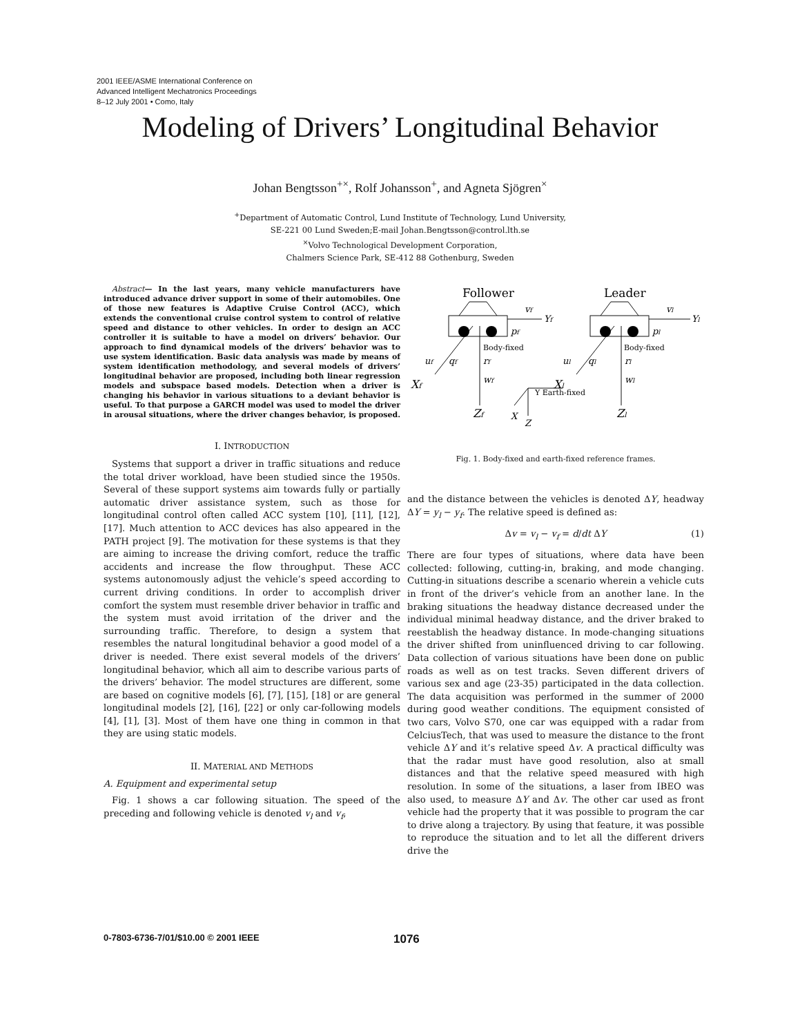2001 IEEE/ASME International Conference on
Advanced Intelligent Mechatronics Proceedings
8–12 July 2001 • Como, Italy
Modeling of Drivers’ Longitudinal Behavior
Johan Bengtsson<sup>+×</sup>, Rolf Johansson<sup>+</sup>, and Agneta Sjögren<sup>×</sup>
<sup>+</sup>Department of Automatic Control, Lund Institute of Technology, Lund University,
SE-221 00 Lund Sweden;E-mail Johan.Bengtsson@control.lth.se
<sup>×</sup>Volvo Technological Development Corporation,
Chalmers Science Park, SE-412 88 Gothenburg, Sweden
Abstract— In the last years, many vehicle manufacturers have introduced advance driver support in some of their automobiles. One of those new features is Adaptive Cruise Control (ACC), which extends the conventional cruise control system to control of relative speed and distance to other vehicles. In order to design an ACC controller it is suitable to have a model on drivers’ behavior. Our approach to find dynamical models of the drivers’ behavior was to use system identification. Basic data analysis was made by means of system identification methodology, and several models of drivers’ longitudinal behavior are proposed, including both linear regression models and subspace based models. Detection when a driver is changing his behavior in various situations to a deviant behavior is useful. To that purpose a GARCH model was used to model the driver in arousal situations, where the driver changes behavior, is proposed.
I. INTRODUCTION
Systems that support a driver in traffic situations and reduce the total driver workload, have been studied since the 1950s. Several of these support systems aim towards fully or partially automatic driver assistance system, such as those for longitudinal control often called ACC system [10], [11], [12], [17]. Much attention to ACC devices has also appeared in the PATH project [9]. The motivation for these systems is that they are aiming to increase the driving comfort, reduce the traffic accidents and increase the flow throughput. These ACC systems autonomously adjust the vehicle’s speed according to current driving conditions. In order to accomplish driver comfort the system must resemble driver behavior in traffic and the system must avoid irritation of the driver and the surrounding traffic. Therefore, to design a system that resembles the natural longitudinal behavior a good model of a driver is needed. There exist several models of the drivers’ longitudinal behavior, which all aim to describe various parts of the drivers’ behavior. The model structures are different, some are based on cognitive models [6], [7], [15], [18] or are general longitudinal models [2], [16], [22] or only car-following models [4], [1], [3]. Most of them have one thing in common in that they are using static models.
II. MATERIAL AND METHODS
A. Equipment and experimental setup
Fig. 1 shows a car following situation. The speed of the preceding and following vehicle is denoted v<sub>l</sub> and v<sub>f</sub>,
Follower
Leader
vf
Yf
vl
Yl
pf
pl
Body-fixed
Body-fixed
uf
qf
rf
ul
ql
rl
wf
wl
Xf
Xl
Y Earth-fixed
Zf
X
Z
Zl
Fig. 1. Body-fixed and earth-fixed reference frames.
and the distance between the vehicles is denoted ΔY, headway ΔY = y<sub>l</sub> − y<sub>f</sub>. The relative speed is defined as:
Δv = v<sub>l</sub> − v<sub>f</sub> = d/dt ΔY (1)
There are four types of situations, where data have been collected: following, cutting-in, braking, and mode changing. Cutting-in situations describe a scenario wherein a vehicle cuts in front of the driver’s vehicle from an another lane. In the braking situations the headway distance decreased under the individual minimal headway distance, and the driver braked to reestablish the headway distance. In mode-changing situations the driver shifted from uninfluenced driving to car following. Data collection of various situations have been done on public roads as well as on test tracks. Seven different drivers of various sex and age (23-35) participated in the data collection. The data acquisition was performed in the summer of 2000 during good weather conditions. The equipment consisted of two cars, Volvo S70, one car was equipped with a radar from CelciusTech, that was used to measure the distance to the front vehicle ΔY and it’s relative speed Δv. A practical difficulty was that the radar must have good resolution, also at small distances and that the relative speed measured with high resolution. In some of the situations, a laser from IBEO was also used, to measure ΔY and Δv. The other car used as front vehicle had the property that it was possible to program the car to drive along a trajectory. By using that feature, it was possible to reproduce the situation and to let all the different drivers drive the
0-7803-6736-7/01/$10.00 © 2001 IEEE 1076